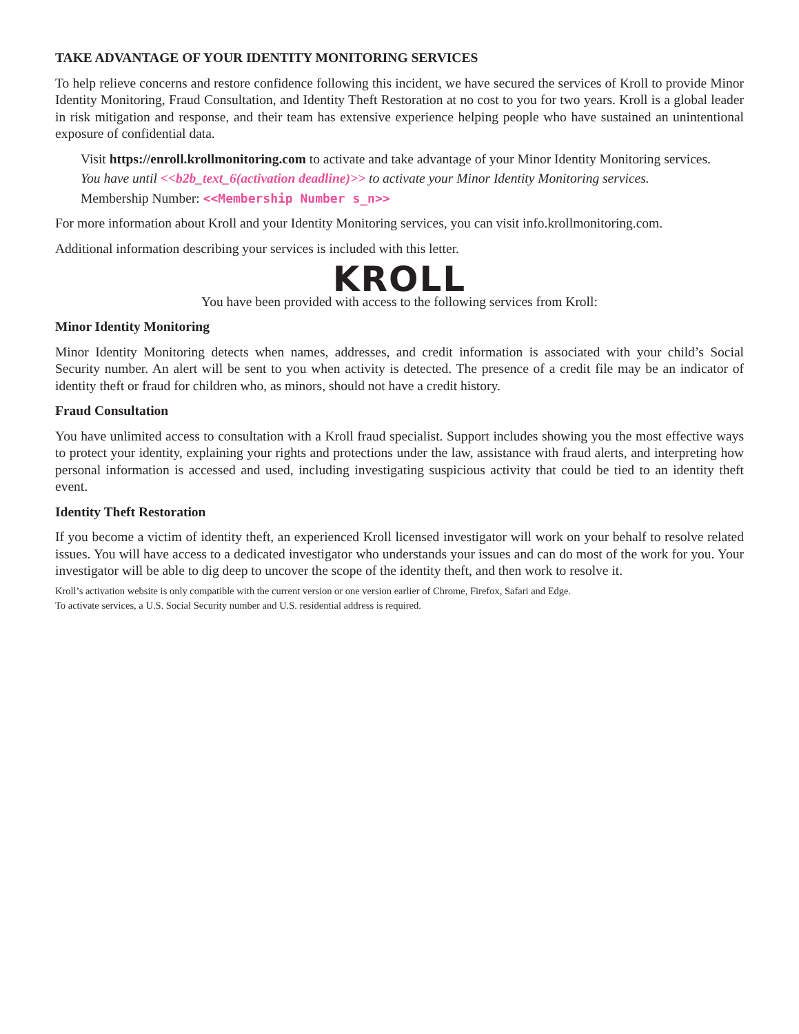TAKE ADVANTAGE OF YOUR IDENTITY MONITORING SERVICES
To help relieve concerns and restore confidence following this incident, we have secured the services of Kroll to provide Minor Identity Monitoring, Fraud Consultation, and Identity Theft Restoration at no cost to you for two years. Kroll is a global leader in risk mitigation and response, and their team has extensive experience helping people who have sustained an unintentional exposure of confidential data.
Visit https://enroll.krollmonitoring.com to activate and take advantage of your Minor Identity Monitoring services.
You have until <<b2b_text_6(activation deadline)>> to activate your Minor Identity Monitoring services.
Membership Number: <<Membership Number s_n>>
For more information about Kroll and your Identity Monitoring services, you can visit info.krollmonitoring.com.
Additional information describing your services is included with this letter.
KROLL
You have been provided with access to the following services from Kroll:
Minor Identity Monitoring
Minor Identity Monitoring detects when names, addresses, and credit information is associated with your child’s Social Security number. An alert will be sent to you when activity is detected. The presence of a credit file may be an indicator of identity theft or fraud for children who, as minors, should not have a credit history.
Fraud Consultation
You have unlimited access to consultation with a Kroll fraud specialist. Support includes showing you the most effective ways to protect your identity, explaining your rights and protections under the law, assistance with fraud alerts, and interpreting how personal information is accessed and used, including investigating suspicious activity that could be tied to an identity theft event.
Identity Theft Restoration
If you become a victim of identity theft, an experienced Kroll licensed investigator will work on your behalf to resolve related issues. You will have access to a dedicated investigator who understands your issues and can do most of the work for you. Your investigator will be able to dig deep to uncover the scope of the identity theft, and then work to resolve it.
Kroll’s activation website is only compatible with the current version or one version earlier of Chrome, Firefox, Safari and Edge.
To activate services, a U.S. Social Security number and U.S. residential address is required.